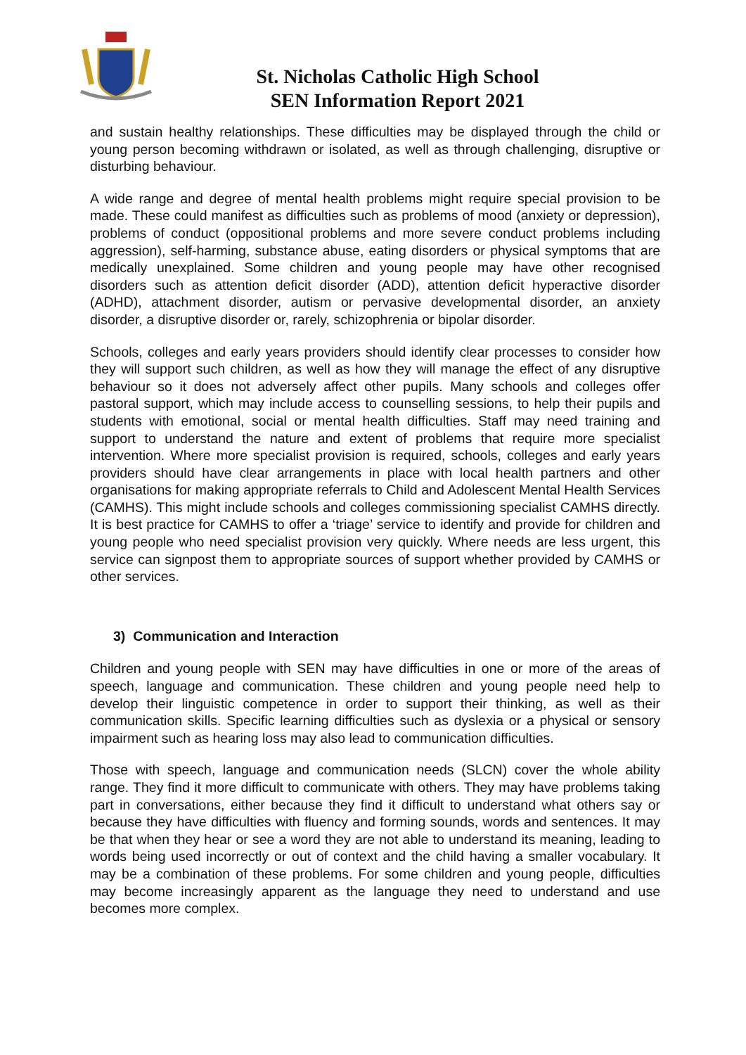St. Nicholas Catholic High School
SEN Information Report 2021
and sustain healthy relationships. These difficulties may be displayed through the child or young person becoming withdrawn or isolated, as well as through challenging, disruptive or disturbing behaviour.
A wide range and degree of mental health problems might require special provision to be made. These could manifest as difficulties such as problems of mood (anxiety or depression), problems of conduct (oppositional problems and more severe conduct problems including aggression), self-harming, substance abuse, eating disorders or physical symptoms that are medically unexplained. Some children and young people may have other recognised disorders such as attention deficit disorder (ADD), attention deficit hyperactive disorder (ADHD), attachment disorder, autism or pervasive developmental disorder, an anxiety disorder, a disruptive disorder or, rarely, schizophrenia or bipolar disorder.
Schools, colleges and early years providers should identify clear processes to consider how they will support such children, as well as how they will manage the effect of any disruptive behaviour so it does not adversely affect other pupils. Many schools and colleges offer pastoral support, which may include access to counselling sessions, to help their pupils and students with emotional, social or mental health difficulties. Staff may need training and support to understand the nature and extent of problems that require more specialist intervention. Where more specialist provision is required, schools, colleges and early years providers should have clear arrangements in place with local health partners and other organisations for making appropriate referrals to Child and Adolescent Mental Health Services (CAMHS). This might include schools and colleges commissioning specialist CAMHS directly. It is best practice for CAMHS to offer a ‘triage’ service to identify and provide for children and young people who need specialist provision very quickly. Where needs are less urgent, this service can signpost them to appropriate sources of support whether provided by CAMHS or other services.
3) Communication and Interaction
Children and young people with SEN may have difficulties in one or more of the areas of speech, language and communication. These children and young people need help to develop their linguistic competence in order to support their thinking, as well as their communication skills. Specific learning difficulties such as dyslexia or a physical or sensory impairment such as hearing loss may also lead to communication difficulties.
Those with speech, language and communication needs (SLCN) cover the whole ability range. They find it more difficult to communicate with others. They may have problems taking part in conversations, either because they find it difficult to understand what others say or because they have difficulties with fluency and forming sounds, words and sentences. It may be that when they hear or see a word they are not able to understand its meaning, leading to words being used incorrectly or out of context and the child having a smaller vocabulary. It may be a combination of these problems. For some children and young people, difficulties may become increasingly apparent as the language they need to understand and use becomes more complex.